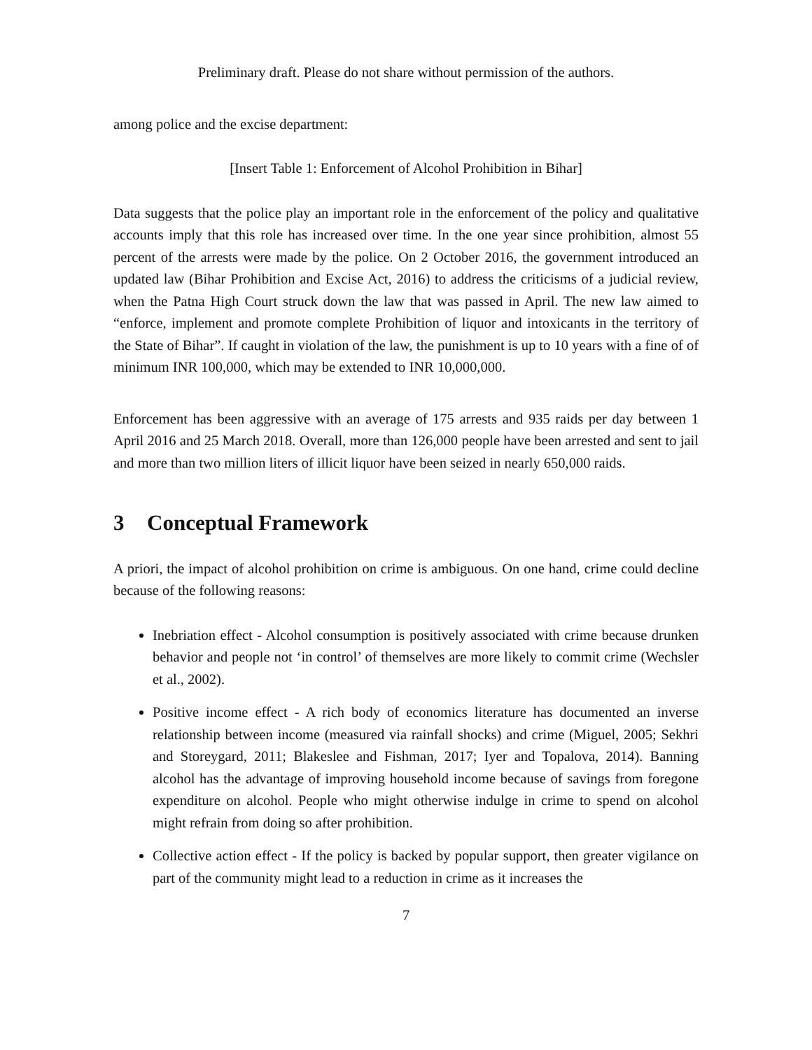Preliminary draft. Please do not share without permission of the authors.
among police and the excise department:
[Insert Table 1: Enforcement of Alcohol Prohibition in Bihar]
Data suggests that the police play an important role in the enforcement of the policy and qualitative accounts imply that this role has increased over time. In the one year since prohibition, almost 55 percent of the arrests were made by the police. On 2 October 2016, the government introduced an updated law (Bihar Prohibition and Excise Act, 2016) to address the criticisms of a judicial review, when the Patna High Court struck down the law that was passed in April. The new law aimed to “enforce, implement and promote complete Prohibition of liquor and intoxicants in the territory of the State of Bihar”. If caught in violation of the law, the punishment is up to 10 years with a fine of of minimum INR 100,000, which may be extended to INR 10,000,000.
Enforcement has been aggressive with an average of 175 arrests and 935 raids per day between 1 April 2016 and 25 March 2018. Overall, more than 126,000 people have been arrested and sent to jail and more than two million liters of illicit liquor have been seized in nearly 650,000 raids.
3 Conceptual Framework
A priori, the impact of alcohol prohibition on crime is ambiguous. On one hand, crime could decline because of the following reasons:
Inebriation effect - Alcohol consumption is positively associated with crime because drunken behavior and people not ‘in control’ of themselves are more likely to commit crime (Wechsler et al., 2002).
Positive income effect - A rich body of economics literature has documented an inverse relationship between income (measured via rainfall shocks) and crime (Miguel, 2005; Sekhri and Storeygard, 2011; Blakeslee and Fishman, 2017; Iyer and Topalova, 2014). Banning alcohol has the advantage of improving household income because of savings from foregone expenditure on alcohol. People who might otherwise indulge in crime to spend on alcohol might refrain from doing so after prohibition.
Collective action effect - If the policy is backed by popular support, then greater vigilance on part of the community might lead to a reduction in crime as it increases the
7